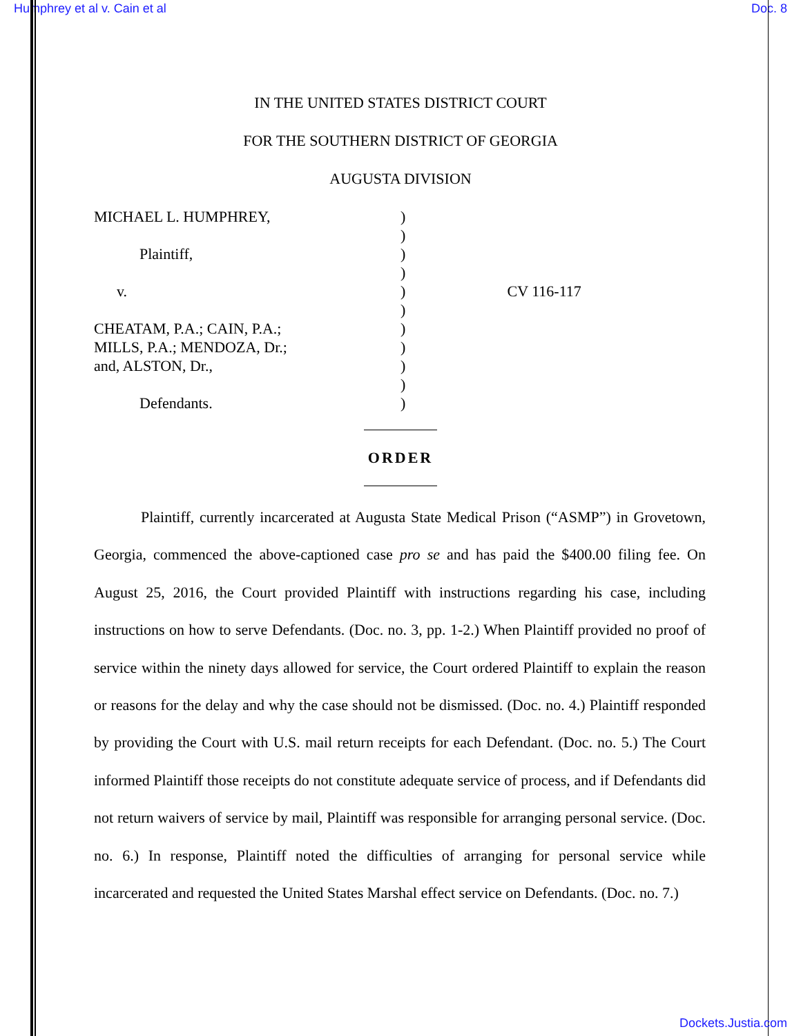Humphrey et al v. Cain et al Doc. 8
IN THE UNITED STATES DISTRICT COURT
FOR THE SOUTHERN DISTRICT OF GEORGIA
AUGUSTA DIVISION
MICHAEL L. HUMPHREY, Plaintiff, v. CHEATAM, P.A.; CAIN, P.A.; MILLS, P.A.; MENDOZA, Dr.; and, ALSTON, Dr., Defendants.
) ) ) ) ) ) ) ) ) ) )
CV 116-117
ORDER
Plaintiff, currently incarcerated at Augusta State Medical Prison (“ASMP”) in Grovetown, Georgia, commenced the above-captioned case pro se and has paid the $400.00 filing fee. On August 25, 2016, the Court provided Plaintiff with instructions regarding his case, including instructions on how to serve Defendants. (Doc. no. 3, pp. 1-2.) When Plaintiff provided no proof of service within the ninety days allowed for service, the Court ordered Plaintiff to explain the reason or reasons for the delay and why the case should not be dismissed. (Doc. no. 4.) Plaintiff responded by providing the Court with U.S. mail return receipts for each Defendant. (Doc. no. 5.) The Court informed Plaintiff those receipts do not constitute adequate service of process, and if Defendants did not return waivers of service by mail, Plaintiff was responsible for arranging personal service. (Doc. no. 6.) In response, Plaintiff noted the difficulties of arranging for personal service while incarcerated and requested the United States Marshal effect service on Defendants. (Doc. no. 7.)
Dockets.Justia.com